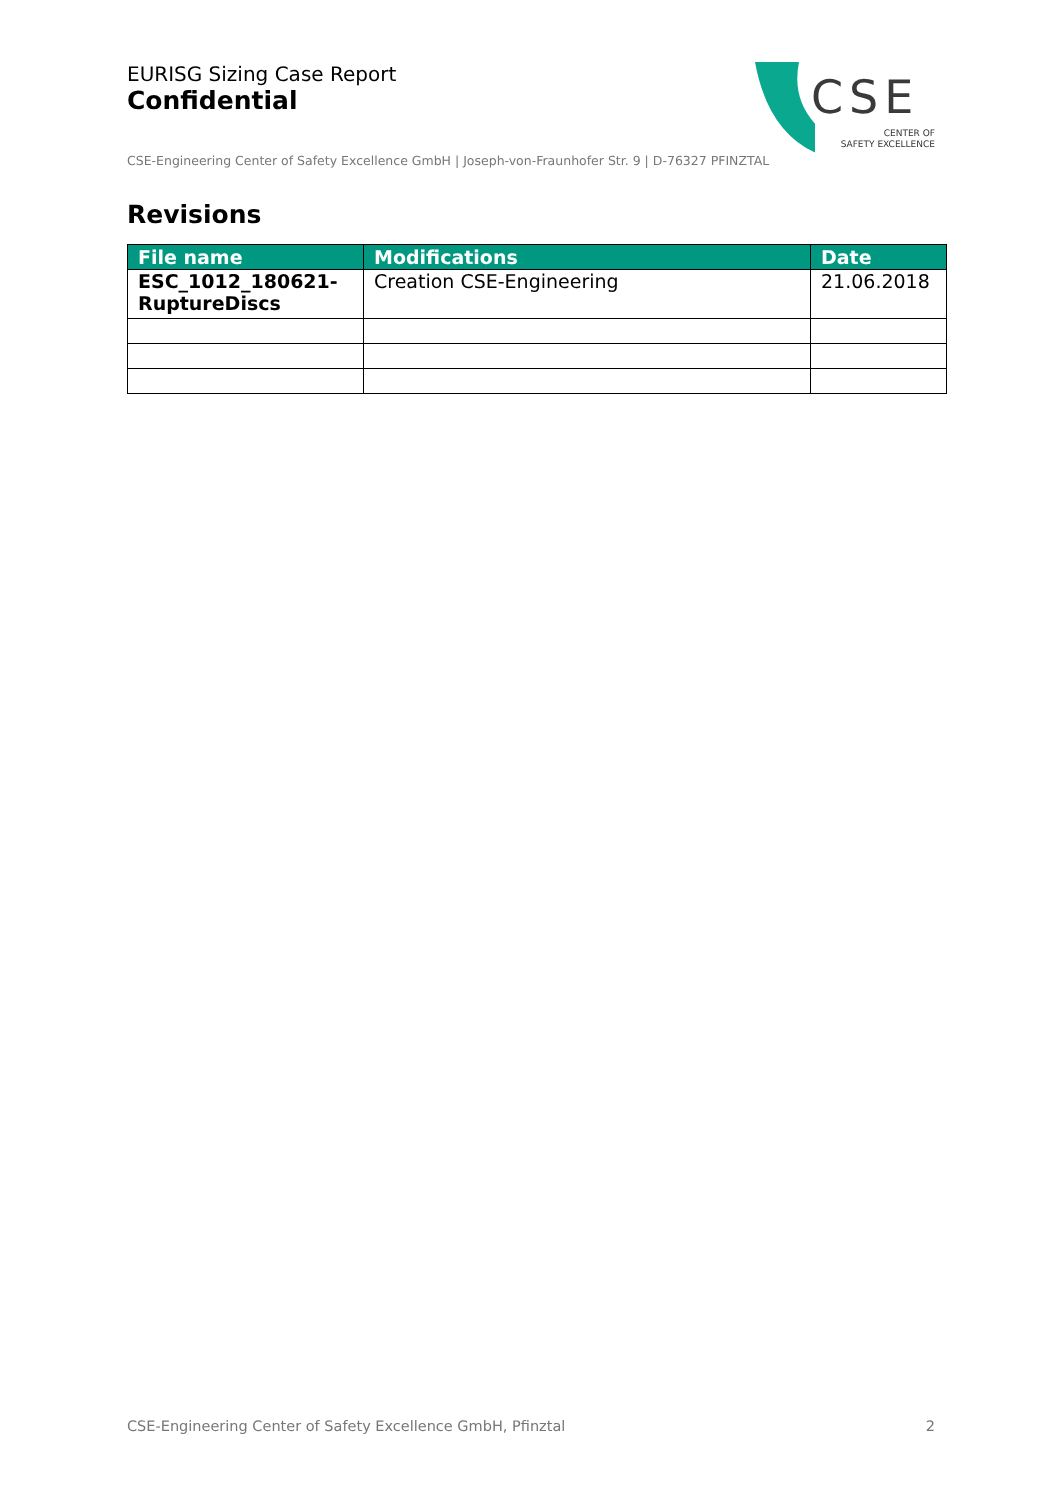EURISG Sizing Case Report
Confidential
CSE-Engineering Center of Safety Excellence GmbH | Joseph-von-Fraunhofer Str. 9 | D-76327 PFINZTAL
CSE
CENTER OF
SAFETY EXCELLENCE
Revisions
| File name | Modifications | Date |
| --- | --- | --- |
| ESC_1012_180621-RuptureDiscs | Creation CSE-Engineering | 21.06.2018 |
CSE-Engineering Center of Safety Excellence GmbH, Pfinztal 2